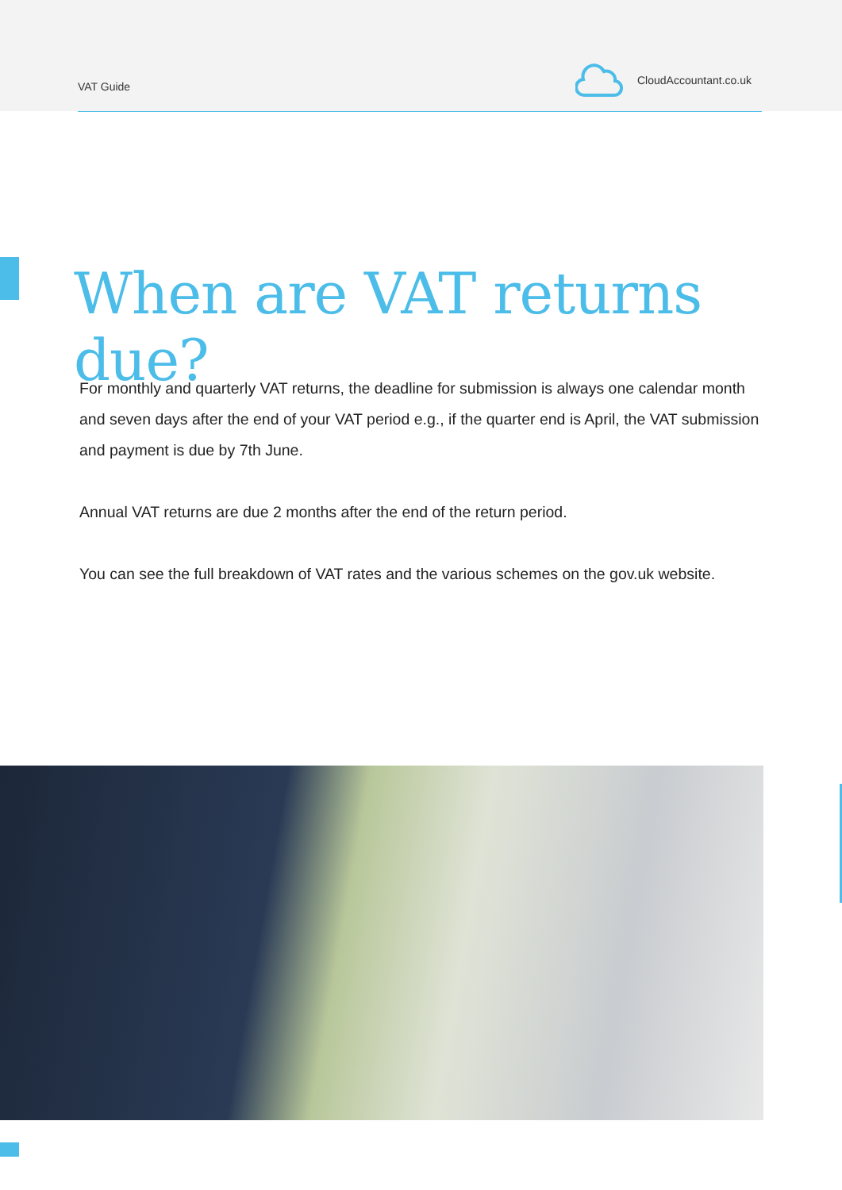VAT Guide
CloudAccountant.co.uk
When are VAT returns due?
For monthly and quarterly VAT returns, the deadline for submission is always one calendar month and seven days after the end of your VAT period e.g., if the quarter end is April, the VAT submission and payment is due by 7th June.
Annual VAT returns are due 2 months after the end of the return period.
You can see the full breakdown of VAT rates and the various schemes on the gov.uk website.